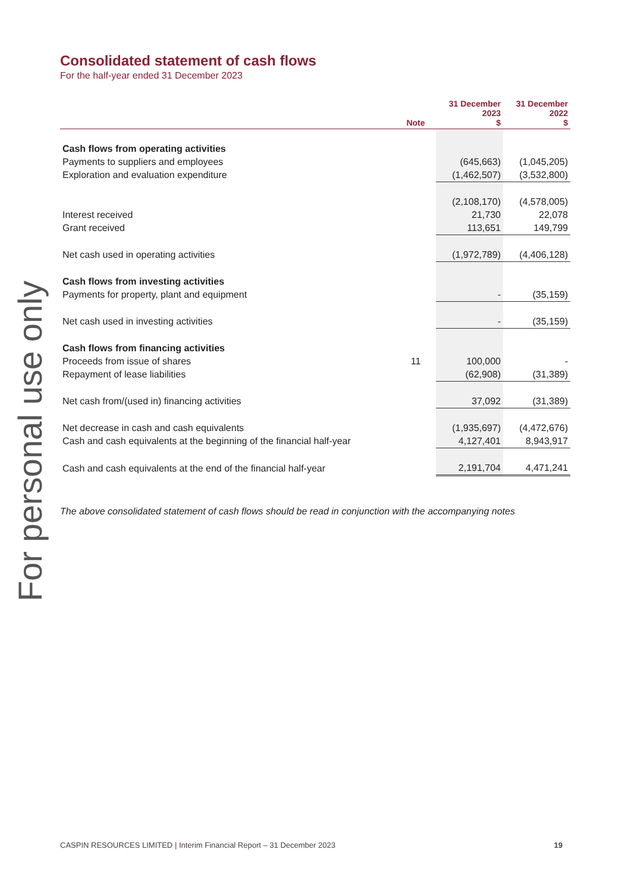For personal use only
Consolidated statement of cash flows
For the half-year ended 31 December 2023
| | Note | 31 December 2023 $ | 31 December 2022 $ |
| --- | --- | --- | --- |
| Cash flows from operating activities | | | |
| Payments to suppliers and employees | | (645,663) | (1,045,205) |
| Exploration and evaluation expenditure | | (1,462,507) | (3,532,800) |
| | | (2,108,170) | (4,578,005) |
| Interest received | | 21,730 | 22,078 |
| Grant received | | 113,651 | 149,799 |
| Net cash used in operating activities | | (1,972,789) | (4,406,128) |
| Cash flows from investing activities | | | |
| Payments for property, plant and equipment | | - | (35,159) |
| Net cash used in investing activities | | - | (35,159) |
| Cash flows from financing activities | | | |
| Proceeds from issue of shares | 11 | 100,000 | - |
| Repayment of lease liabilities | | (62,908) | (31,389) |
| Net cash from/(used in) financing activities | | 37,092 | (31,389) |
| Net decrease in cash and cash equivalents | | (1,935,697) | (4,472,676) |
| Cash and cash equivalents at the beginning of the financial half-year | | 4,127,401 | 8,943,917 |
| Cash and cash equivalents at the end of the financial half-year | | 2,191,704 | 4,471,241 |
The above consolidated statement of cash flows should be read in conjunction with the accompanying notes
CASPIN RESOURCES LIMITED | Interim Financial Report – 31 December 2023 19